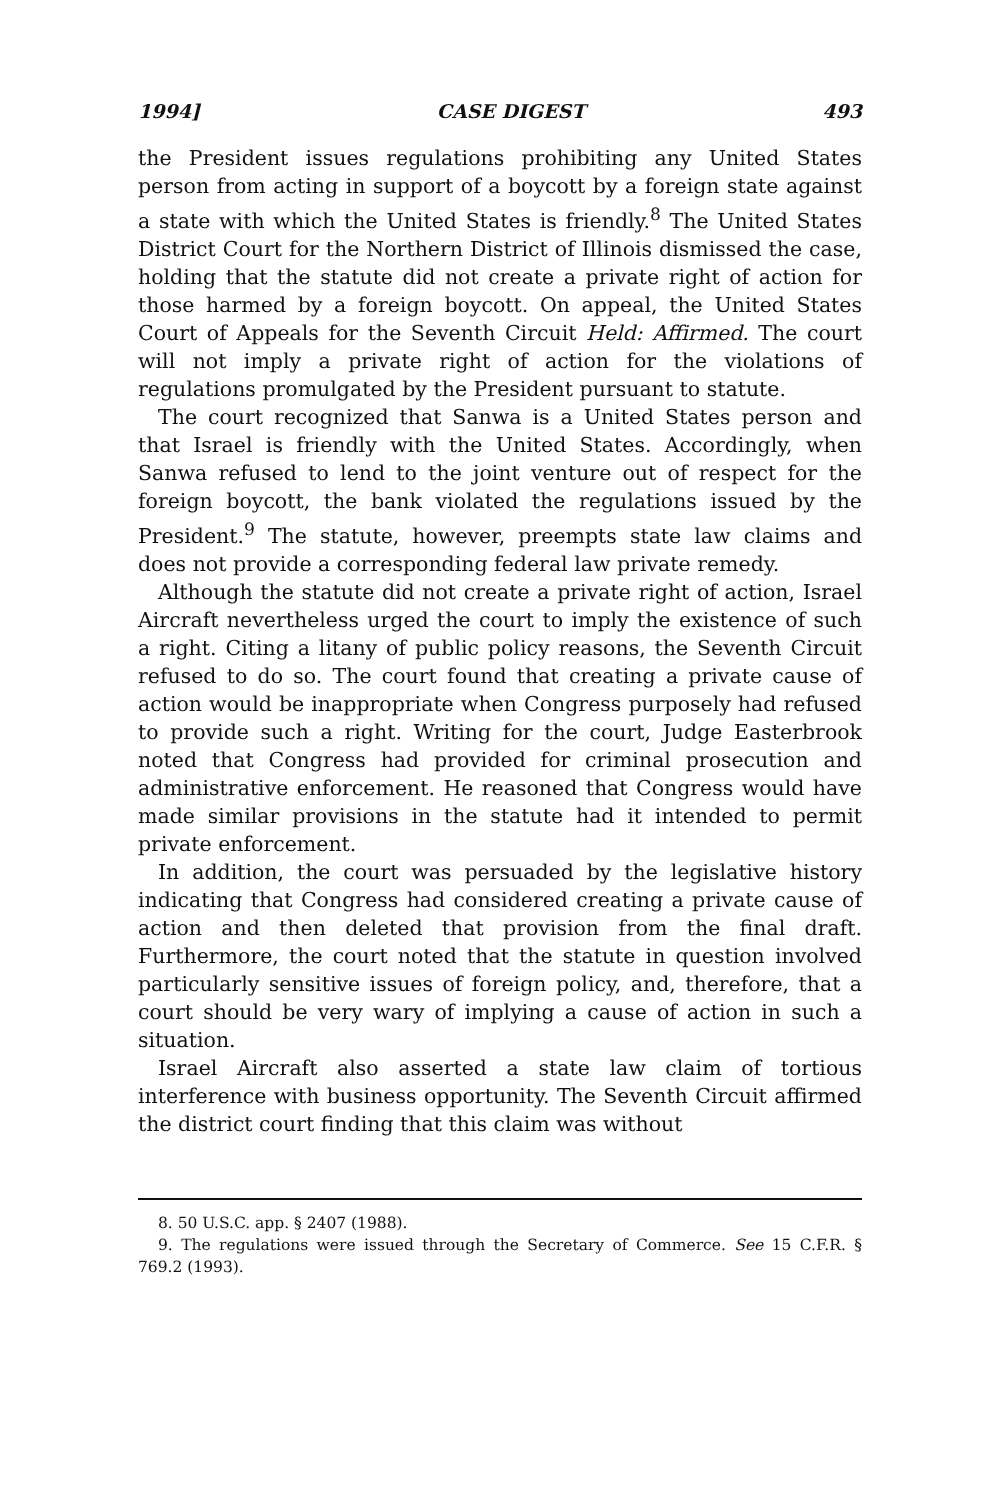1994] CASE DIGEST 493
the President issues regulations prohibiting any United States person from acting in support of a boycott by a foreign state against a state with which the United States is friendly.<sup>8</sup> The United States District Court for the Northern District of Illinois dismissed the case, holding that the statute did not create a private right of action for those harmed by a foreign boycott. On appeal, the United States Court of Appeals for the Seventh Circuit Held: Affirmed. The court will not imply a private right of action for the violations of regulations promulgated by the President pursuant to statute.
The court recognized that Sanwa is a United States person and that Israel is friendly with the United States. Accordingly, when Sanwa refused to lend to the joint venture out of respect for the foreign boycott, the bank violated the regulations issued by the President.<sup>9</sup> The statute, however, preempts state law claims and does not provide a corresponding federal law private remedy.
Although the statute did not create a private right of action, Israel Aircraft nevertheless urged the court to imply the existence of such a right. Citing a litany of public policy reasons, the Seventh Circuit refused to do so. The court found that creating a private cause of action would be inappropriate when Congress purposely had refused to provide such a right. Writing for the court, Judge Easterbrook noted that Congress had provided for criminal prosecution and administrative enforcement. He reasoned that Congress would have made similar provisions in the statute had it intended to permit private enforcement.
In addition, the court was persuaded by the legislative history indicating that Congress had considered creating a private cause of action and then deleted that provision from the final draft. Furthermore, the court noted that the statute in question involved particularly sensitive issues of foreign policy, and, therefore, that a court should be very wary of implying a cause of action in such a situation.
Israel Aircraft also asserted a state law claim of tortious interference with business opportunity. The Seventh Circuit affirmed the district court finding that this claim was without
8. 50 U.S.C. app. § 2407 (1988).
9. The regulations were issued through the Secretary of Commerce. See 15 C.F.R. § 769.2 (1993).